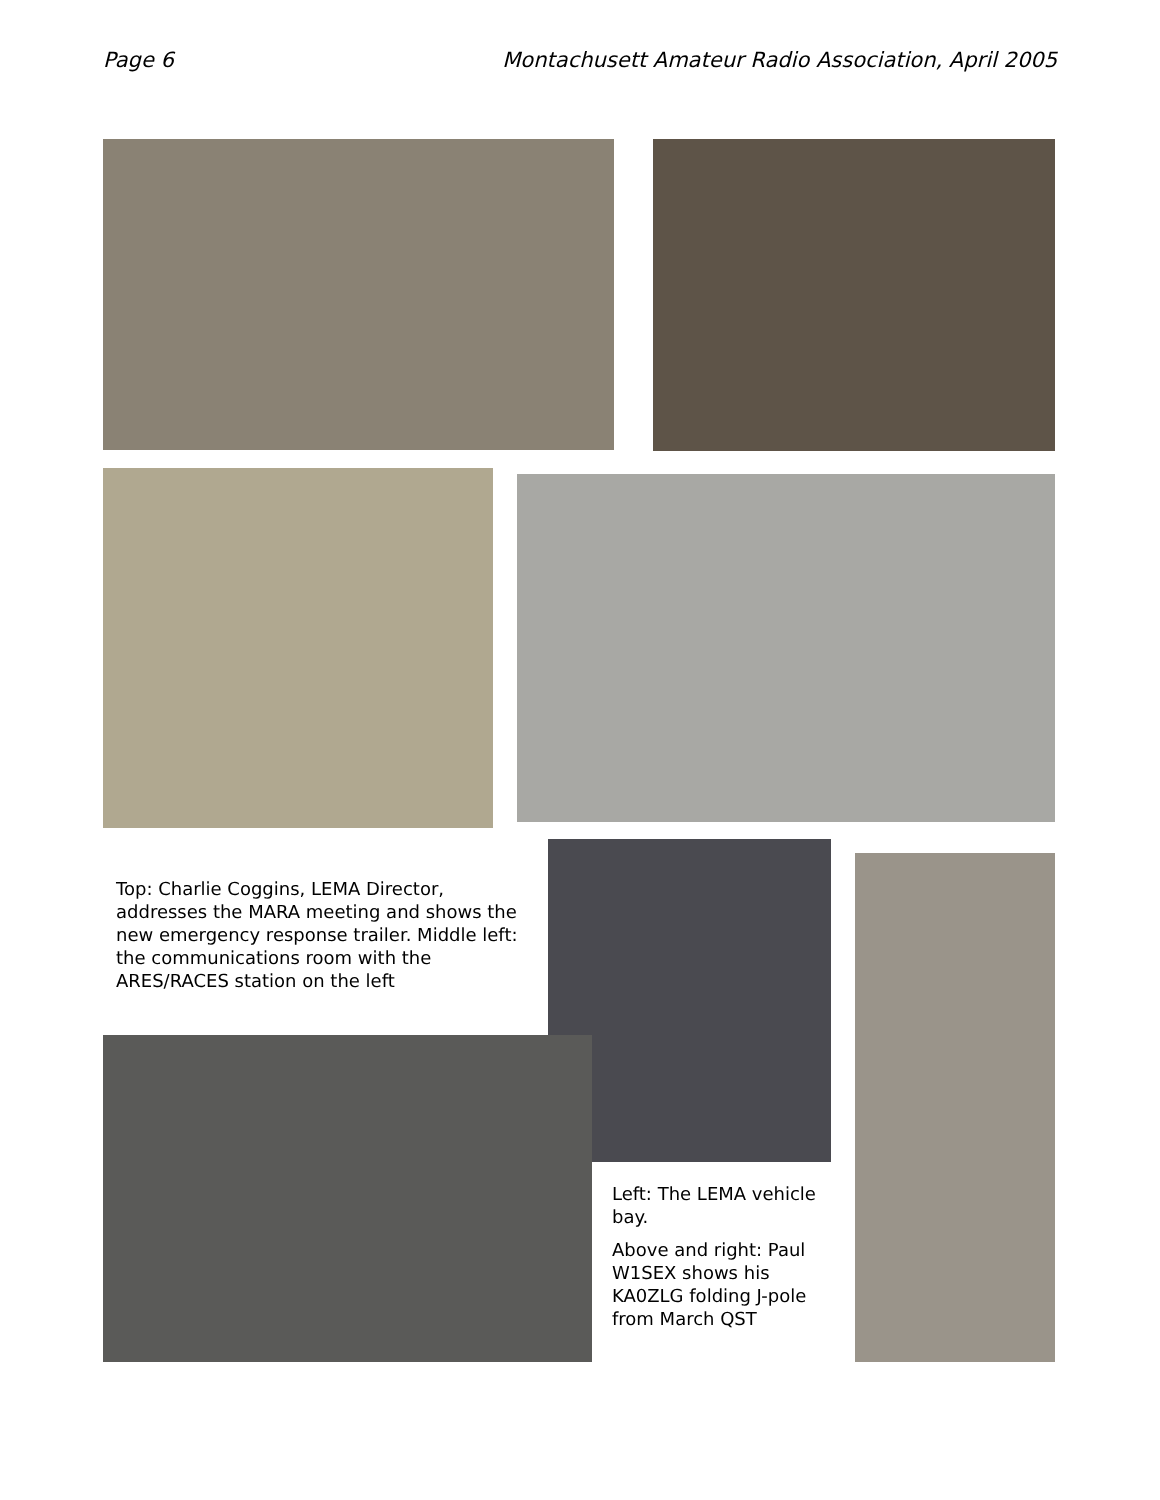Page 6 Montachusett Amateur Radio Association, April 2005
Top: Charlie Coggins, LEMA Director, addresses the MARA meeting and shows the new emergency response trailer. Middle left: the communications room with the ARES/RACES station on the left
Left: The LEMA vehicle bay.
Above and right: Paul W1SEX shows his KA0ZLG folding J-pole from March QST